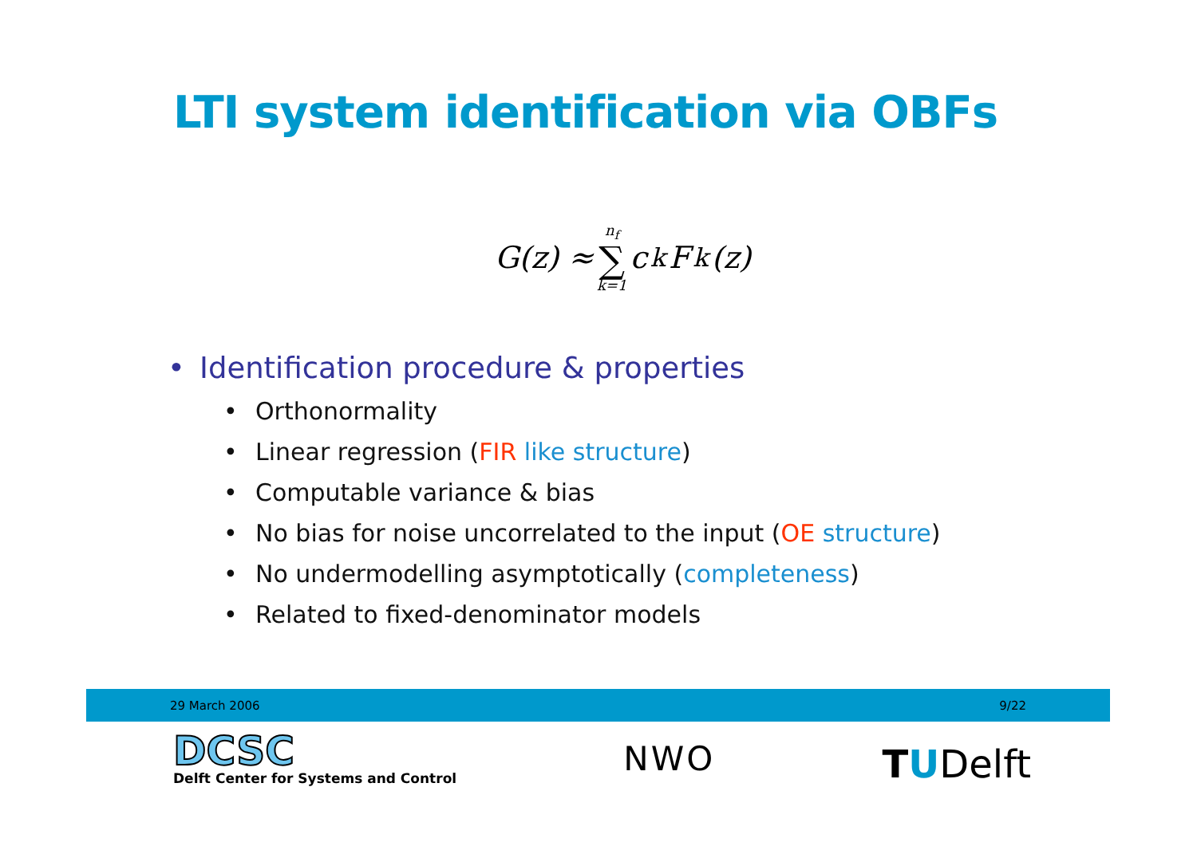LTI system identification via OBFs
G(z) ≈ n<sub>f</sub> ∑ k=1 c<sub>k</sub>F<sub>k</sub>(z)
• Identification procedure & properties
• Orthonormality
• Linear regression (FIR like structure)
• Computable variance & bias
• No bias for noise uncorrelated to the input (OE structure)
• No undermodelling asymptotically (completeness)
• Related to fixed-denominator models
29 March 2006 9/22
DCSC
Delft Center for Systems and Control
NWO
TUDelft